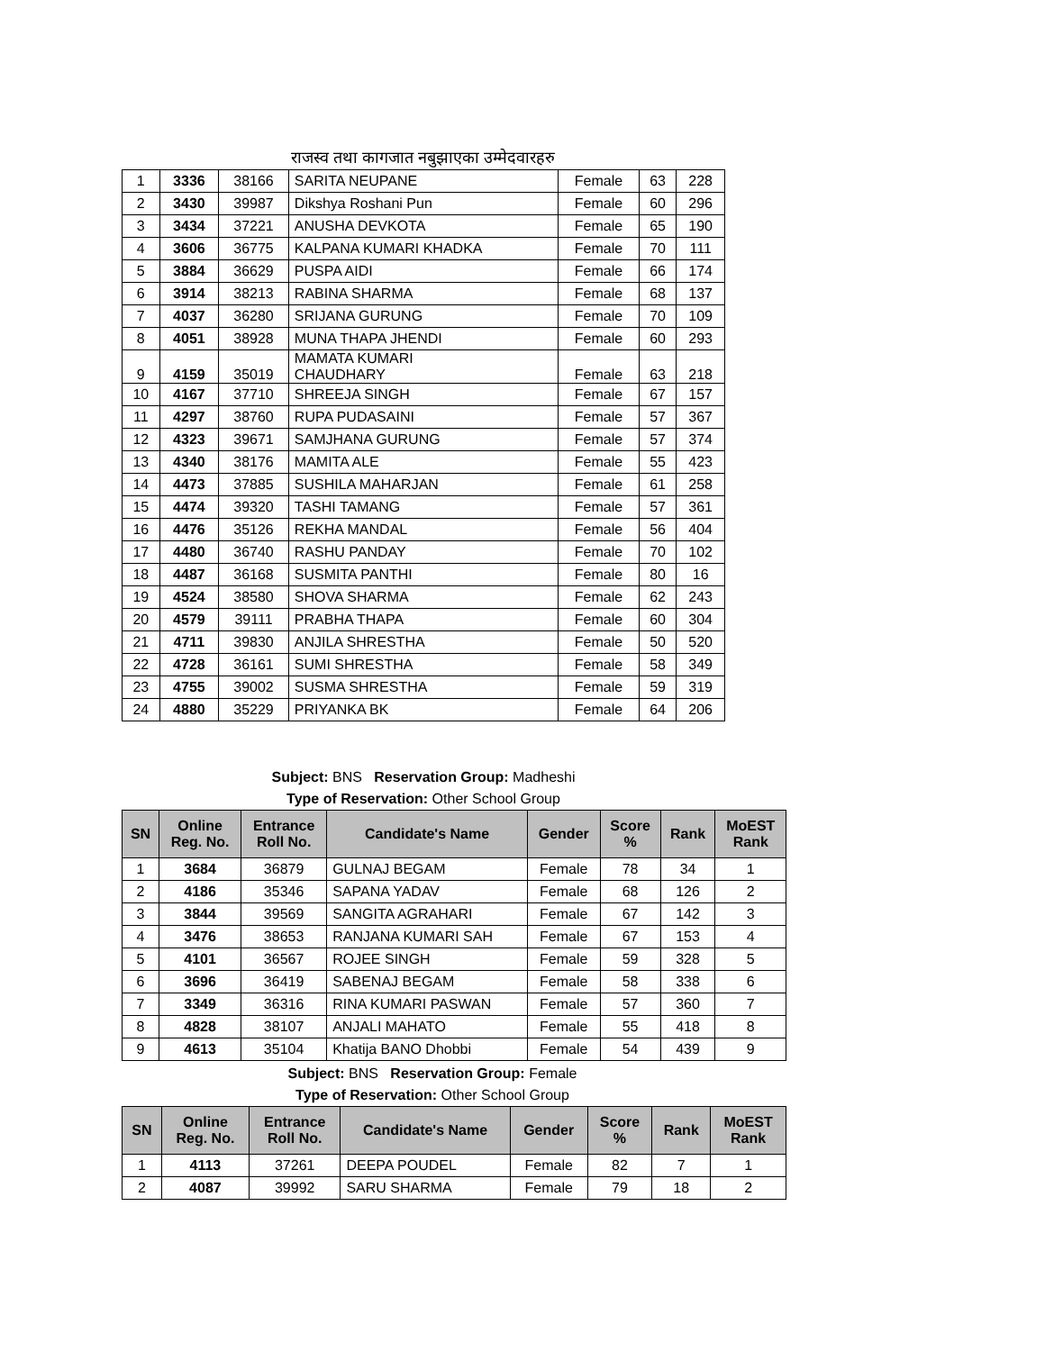राजस्व तथा कागजात नबुझाएका उम्मेदवारहरु
| 1 | 3336 | 38166 | SARITA NEUPANE | Female | 63 | 228 |
| 2 | 3430 | 39987 | Dikshya Roshani Pun | Female | 60 | 296 |
| 3 | 3434 | 37221 | ANUSHA DEVKOTA | Female | 65 | 190 |
| 4 | 3606 | 36775 | KALPANA KUMARI KHADKA | Female | 70 | 111 |
| 5 | 3884 | 36629 | PUSPA AIDI | Female | 66 | 174 |
| 6 | 3914 | 38213 | RABINA SHARMA | Female | 68 | 137 |
| 7 | 4037 | 36280 | SRIJANA GURUNG | Female | 70 | 109 |
| 8 | 4051 | 38928 | MUNA THAPA JHENDI | Female | 60 | 293 |
| 9 | 4159 | 35019 | MAMATA KUMARI CHAUDHARY | Female | 63 | 218 |
| 10 | 4167 | 37710 | SHREEJA SINGH | Female | 67 | 157 |
| 11 | 4297 | 38760 | RUPA PUDASAINI | Female | 57 | 367 |
| 12 | 4323 | 39671 | SAMJHANA GURUNG | Female | 57 | 374 |
| 13 | 4340 | 38176 | MAMITA ALE | Female | 55 | 423 |
| 14 | 4473 | 37885 | SUSHILA MAHARJAN | Female | 61 | 258 |
| 15 | 4474 | 39320 | TASHI TAMANG | Female | 57 | 361 |
| 16 | 4476 | 35126 | REKHA MANDAL | Female | 56 | 404 |
| 17 | 4480 | 36740 | RASHU PANDAY | Female | 70 | 102 |
| 18 | 4487 | 36168 | SUSMITA PANTHI | Female | 80 | 16 |
| 19 | 4524 | 38580 | SHOVA SHARMA | Female | 62 | 243 |
| 20 | 4579 | 39111 | PRABHA THAPA | Female | 60 | 304 |
| 21 | 4711 | 39830 | ANJILA SHRESTHA | Female | 50 | 520 |
| 22 | 4728 | 36161 | SUMI SHRESTHA | Female | 58 | 349 |
| 23 | 4755 | 39002 | SUSMA SHRESTHA | Female | 59 | 319 |
| 24 | 4880 | 35229 | PRIYANKA BK | Female | 64 | 206 |
Subject: BNS Reservation Group: Madheshi
Type of Reservation: Other School Group
| SN | Online Reg. No. | Entrance Roll No. | Candidate's Name | Gender | Score % | Rank | MoEST Rank |
| --- | --- | --- | --- | --- | --- | --- | --- |
| 1 | 3684 | 36879 | GULNAJ BEGAM | Female | 78 | 34 | 1 |
| 2 | 4186 | 35346 | SAPANA YADAV | Female | 68 | 126 | 2 |
| 3 | 3844 | 39569 | SANGITA AGRAHARI | Female | 67 | 142 | 3 |
| 4 | 3476 | 38653 | RANJANA KUMARI SAH | Female | 67 | 153 | 4 |
| 5 | 4101 | 36567 | ROJEE SINGH | Female | 59 | 328 | 5 |
| 6 | 3696 | 36419 | SABENAJ BEGAM | Female | 58 | 338 | 6 |
| 7 | 3349 | 36316 | RINA KUMARI PASWAN | Female | 57 | 360 | 7 |
| 8 | 4828 | 38107 | ANJALI MAHATO | Female | 55 | 418 | 8 |
| 9 | 4613 | 35104 | Khatija BANO Dhobbi | Female | 54 | 439 | 9 |
Subject: BNS Reservation Group: Female
Type of Reservation: Other School Group
| SN | Online Reg. No. | Entrance Roll No. | Candidate's Name | Gender | Score % | Rank | MoEST Rank |
| --- | --- | --- | --- | --- | --- | --- | --- |
| 1 | 4113 | 37261 | DEEPA POUDEL | Female | 82 | 7 | 1 |
| 2 | 4087 | 39992 | SARU SHARMA | Female | 79 | 18 | 2 |